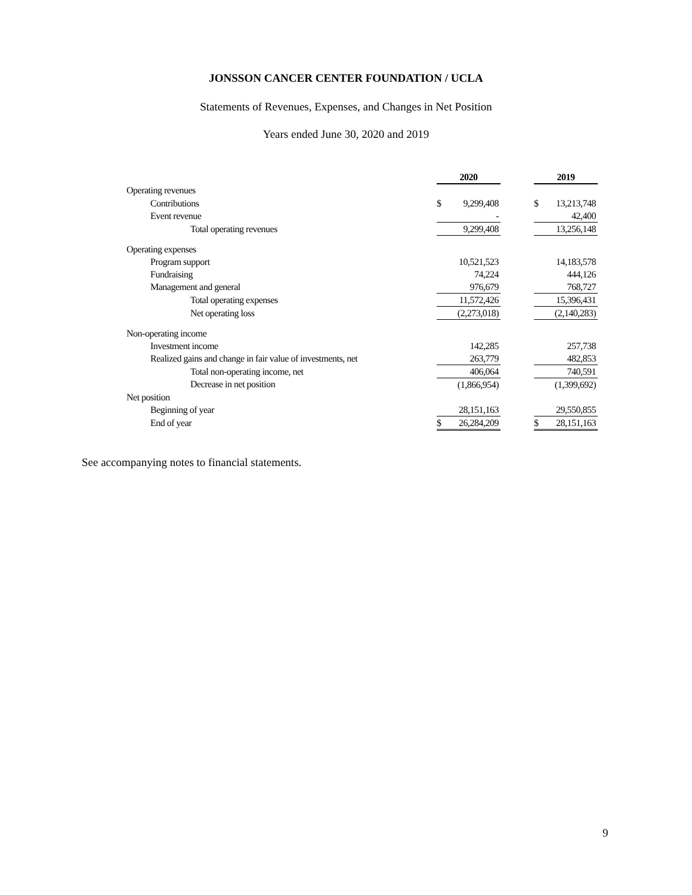JONSSON CANCER CENTER FOUNDATION / UCLA
Statements of Revenues, Expenses, and Changes in Net Position
Years ended June 30, 2020 and 2019
| | 2020 | | | 2019 | |
| Operating revenues | | | | | |
| Contributions | $ | 9,299,408 | | $ | 13,213,748 |
| Event revenue | | - | | | 42,400 |
| Total operating revenues | | 9,299,408 | | | 13,256,148 |
| Operating expenses | | | | | |
| Program support | | 10,521,523 | | | 14,183,578 |
| Fundraising | | 74,224 | | | 444,126 |
| Management and general | | 976,679 | | | 768,727 |
| Total operating expenses | | 11,572,426 | | | 15,396,431 |
| Net operating loss | | (2,273,018) | | | (2,140,283) |
| Non-operating income | | | | | |
| Investment income | | 142,285 | | | 257,738 |
| Realized gains and change in fair value of investments, net | | 263,779 | | | 482,853 |
| Total non-operating income, net | | 406,064 | | | 740,591 |
| Decrease in net position | | (1,866,954) | | | (1,399,692) |
| Net position | | | | | |
| Beginning of year | | 28,151,163 | | | 29,550,855 |
| End of year | $ | 26,284,209 | | $ | 28,151,163 |
See accompanying notes to financial statements.
9